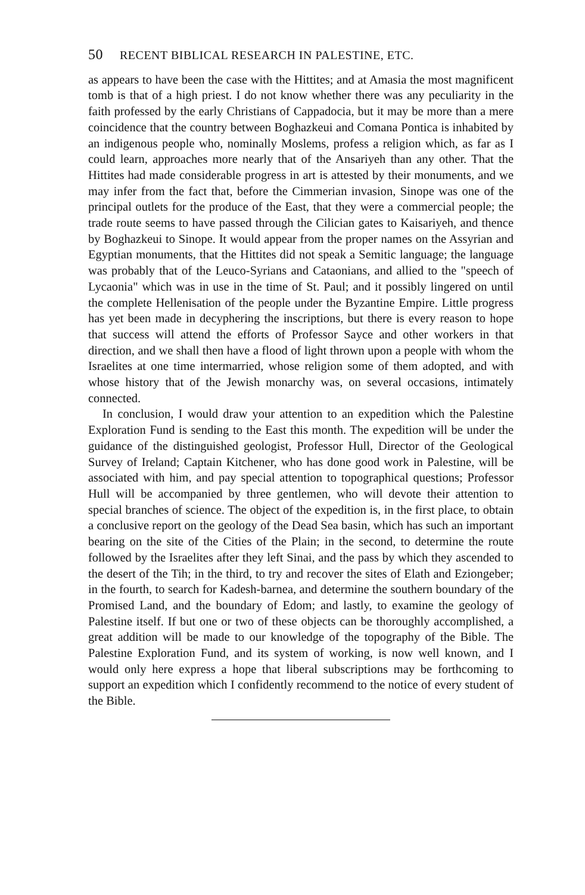50 RECENT BIBLICAL RESEARCH IN PALESTINE, ETC.
as appears to have been the case with the Hittites; and at Amasia the most magnificent tomb is that of a high priest. I do not know whether there was any peculiarity in the faith professed by the early Christians of Cappadocia, but it may be more than a mere coincidence that the country between Boghazkeui and Comana Pontica is inhabited by an indigenous people who, nominally Moslems, profess a religion which, as far as I could learn, approaches more nearly that of the Ansariyeh than any other. That the Hittites had made considerable progress in art is attested by their monuments, and we may infer from the fact that, before the Cimmerian invasion, Sinope was one of the principal outlets for the produce of the East, that they were a commercial people; the trade route seems to have passed through the Cilician gates to Kaisariyeh, and thence by Boghazkeui to Sinope. It would appear from the proper names on the Assyrian and Egyptian monuments, that the Hittites did not speak a Semitic language; the language was probably that of the Leuco-Syrians and Cataonians, and allied to the "speech of Lycaonia" which was in use in the time of St. Paul; and it possibly lingered on until the complete Hellenisation of the people under the Byzantine Empire. Little progress has yet been made in decyphering the inscriptions, but there is every reason to hope that success will attend the efforts of Professor Sayce and other workers in that direction, and we shall then have a flood of light thrown upon a people with whom the Israelites at one time intermarried, whose religion some of them adopted, and with whose history that of the Jewish monarchy was, on several occasions, intimately connected.
In conclusion, I would draw your attention to an expedition which the Palestine Exploration Fund is sending to the East this month. The expedition will be under the guidance of the distinguished geologist, Professor Hull, Director of the Geological Survey of Ireland; Captain Kitchener, who has done good work in Palestine, will be associated with him, and pay special attention to topographical questions; Professor Hull will be accompanied by three gentlemen, who will devote their attention to special branches of science. The object of the expedition is, in the first place, to obtain a conclusive report on the geology of the Dead Sea basin, which has such an important bearing on the site of the Cities of the Plain; in the second, to determine the route followed by the Israelites after they left Sinai, and the pass by which they ascended to the desert of the Tih; in the third, to try and recover the sites of Elath and Eziongeber; in the fourth, to search for Kadesh-barnea, and determine the southern boundary of the Promised Land, and the boundary of Edom; and lastly, to examine the geology of Palestine itself. If but one or two of these objects can be thoroughly accomplished, a great addition will be made to our knowledge of the topography of the Bible. The Palestine Exploration Fund, and its system of working, is now well known, and I would only here express a hope that liberal subscriptions may be forthcoming to support an expedition which I confidently recommend to the notice of every student of the Bible.